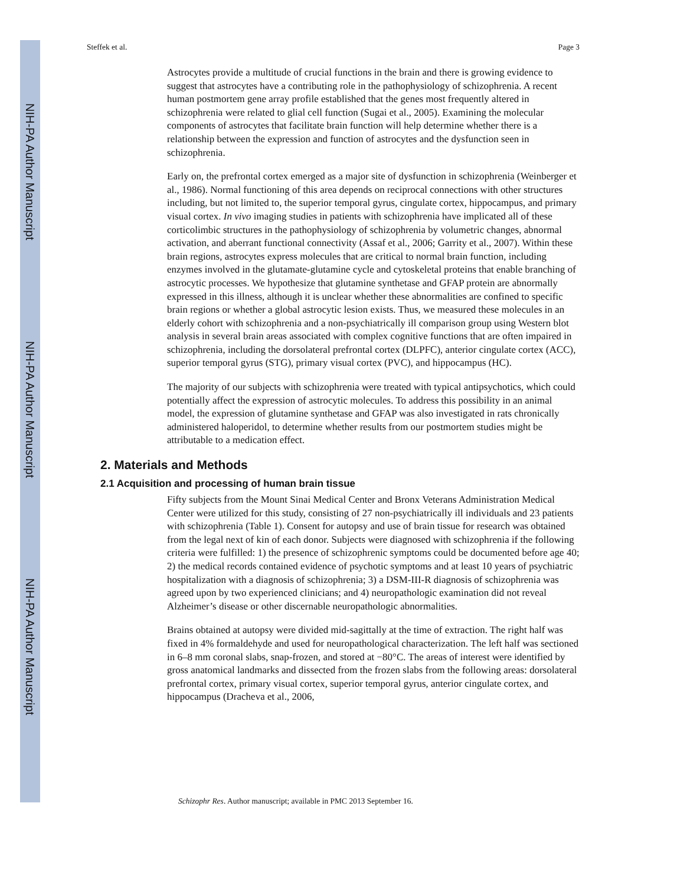NIH-PA Author Manuscript
NIH-PA Author Manuscript
NIH-PA Author Manuscript
Steffek et al. Page 3
Astrocytes provide a multitude of crucial functions in the brain and there is growing evidence to suggest that astrocytes have a contributing role in the pathophysiology of schizophrenia. A recent human postmortem gene array profile established that the genes most frequently altered in schizophrenia were related to glial cell function (Sugai et al., 2005). Examining the molecular components of astrocytes that facilitate brain function will help determine whether there is a relationship between the expression and function of astrocytes and the dysfunction seen in schizophrenia.
Early on, the prefrontal cortex emerged as a major site of dysfunction in schizophrenia (Weinberger et al., 1986). Normal functioning of this area depends on reciprocal connections with other structures including, but not limited to, the superior temporal gyrus, cingulate cortex, hippocampus, and primary visual cortex. In vivo imaging studies in patients with schizophrenia have implicated all of these corticolimbic structures in the pathophysiology of schizophrenia by volumetric changes, abnormal activation, and aberrant functional connectivity (Assaf et al., 2006; Garrity et al., 2007). Within these brain regions, astrocytes express molecules that are critical to normal brain function, including enzymes involved in the glutamate-glutamine cycle and cytoskeletal proteins that enable branching of astrocytic processes. We hypothesize that glutamine synthetase and GFAP protein are abnormally expressed in this illness, although it is unclear whether these abnormalities are confined to specific brain regions or whether a global astrocytic lesion exists. Thus, we measured these molecules in an elderly cohort with schizophrenia and a non-psychiatrically ill comparison group using Western blot analysis in several brain areas associated with complex cognitive functions that are often impaired in schizophrenia, including the dorsolateral prefrontal cortex (DLPFC), anterior cingulate cortex (ACC), superior temporal gyrus (STG), primary visual cortex (PVC), and hippocampus (HC).
The majority of our subjects with schizophrenia were treated with typical antipsychotics, which could potentially affect the expression of astrocytic molecules. To address this possibility in an animal model, the expression of glutamine synthetase and GFAP was also investigated in rats chronically administered haloperidol, to determine whether results from our postmortem studies might be attributable to a medication effect.
2. Materials and Methods
2.1 Acquisition and processing of human brain tissue
Fifty subjects from the Mount Sinai Medical Center and Bronx Veterans Administration Medical Center were utilized for this study, consisting of 27 non-psychiatrically ill individuals and 23 patients with schizophrenia (Table 1). Consent for autopsy and use of brain tissue for research was obtained from the legal next of kin of each donor. Subjects were diagnosed with schizophrenia if the following criteria were fulfilled: 1) the presence of schizophrenic symptoms could be documented before age 40; 2) the medical records contained evidence of psychotic symptoms and at least 10 years of psychiatric hospitalization with a diagnosis of schizophrenia; 3) a DSM-III-R diagnosis of schizophrenia was agreed upon by two experienced clinicians; and 4) neuropathologic examination did not reveal Alzheimer’s disease or other discernable neuropathologic abnormalities.
Brains obtained at autopsy were divided mid-sagittally at the time of extraction. The right half was fixed in 4% formaldehyde and used for neuropathological characterization. The left half was sectioned in 6–8 mm coronal slabs, snap-frozen, and stored at −80°C. The areas of interest were identified by gross anatomical landmarks and dissected from the frozen slabs from the following areas: dorsolateral prefrontal cortex, primary visual cortex, superior temporal gyrus, anterior cingulate cortex, and hippocampus (Dracheva et al., 2006,
Schizophr Res. Author manuscript; available in PMC 2013 September 16.